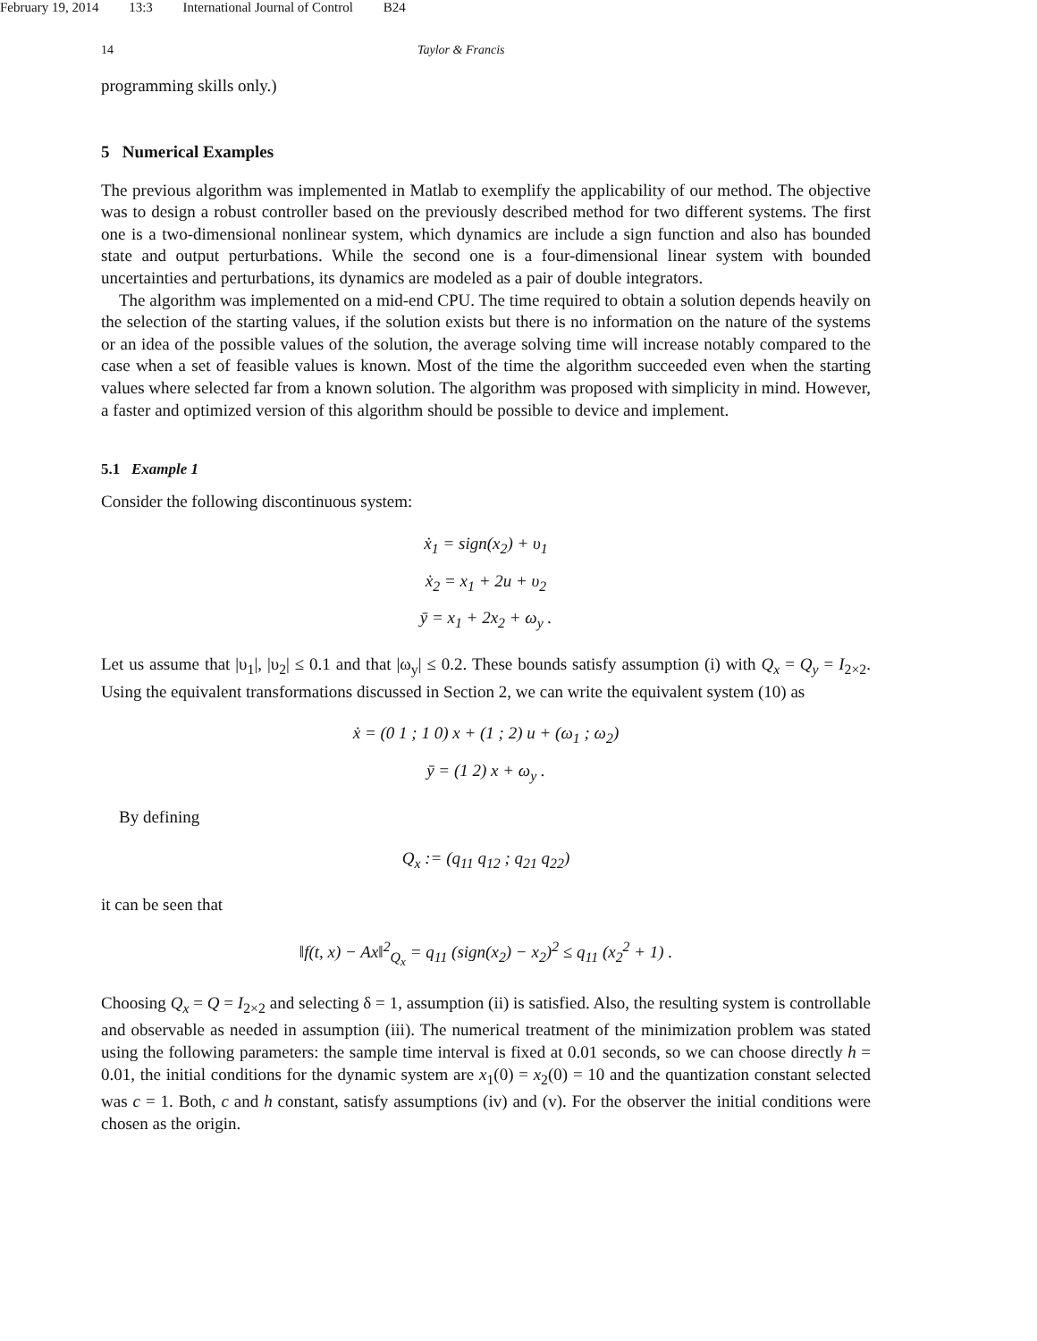February 19, 2014 13:3 International Journal of Control B24
14 Taylor & Francis
programming skills only.)
5 Numerical Examples
The previous algorithm was implemented in Matlab to exemplify the applicability of our method. The objective was to design a robust controller based on the previously described method for two different systems. The first one is a two-dimensional nonlinear system, which dynamics are include a sign function and also has bounded state and output perturbations. While the second one is a four-dimensional linear system with bounded uncertainties and perturbations, its dynamics are modeled as a pair of double integrators.
The algorithm was implemented on a mid-end CPU. The time required to obtain a solution depends heavily on the selection of the starting values, if the solution exists but there is no information on the nature of the systems or an idea of the possible values of the solution, the average solving time will increase notably compared to the case when a set of feasible values is known. Most of the time the algorithm succeeded even when the starting values where selected far from a known solution. The algorithm was proposed with simplicity in mind. However, a faster and optimized version of this algorithm should be possible to device and implement.
5.1 Example 1
Consider the following discontinuous system:
ẋ<sub>1</sub> = sign(x<sub>2</sub>) + υ<sub>1</sub>
ẋ<sub>2</sub> = x<sub>1</sub> + 2u + υ<sub>2</sub>
ȳ = x<sub>1</sub> + 2x<sub>2</sub> + ω<sub>y</sub> .
Let us assume that |υ<sub>1</sub>|, |υ<sub>2</sub>| ≤ 0.1 and that |ω<sub>y</sub>| ≤ 0.2. These bounds satisfy assumption (i) with Q<sub>x</sub> = Q<sub>y</sub> = I<sub>2×2</sub>. Using the equivalent transformations discussed in Section 2, we can write the equivalent system (10) as
ẋ = (0 1 ; 1 0) x + (1 ; 2) u + (ω<sub>1</sub> ; ω<sub>2</sub>)
ȳ = (1 2) x + ω<sub>y</sub> .
By defining
Q<sub>x</sub> := (q<sub>11</sub> q<sub>12</sub> ; q<sub>21</sub> q<sub>22</sub>)
it can be seen that
‖f(t, x) − Ax‖<sup>2</sup><sub>Q<sub>x</sub></sub> = q<sub>11</sub> (sign(x<sub>2</sub>) − x<sub>2</sub>)<sup>2</sup> ≤ q<sub>11</sub> (x<sub>2</sub><sup>2</sup> + 1) .
Choosing Q<sub>x</sub> = Q = I<sub>2×2</sub> and selecting δ = 1, assumption (ii) is satisfied. Also, the resulting system is controllable and observable as needed in assumption (iii). The numerical treatment of the minimization problem was stated using the following parameters: the sample time interval is fixed at 0.01 seconds, so we can choose directly h = 0.01, the initial conditions for the dynamic system are x<sub>1</sub>(0) = x<sub>2</sub>(0) = 10 and the quantization constant selected was c = 1. Both, c and h constant, satisfy assumptions (iv) and (v). For the observer the initial conditions were chosen as the origin.